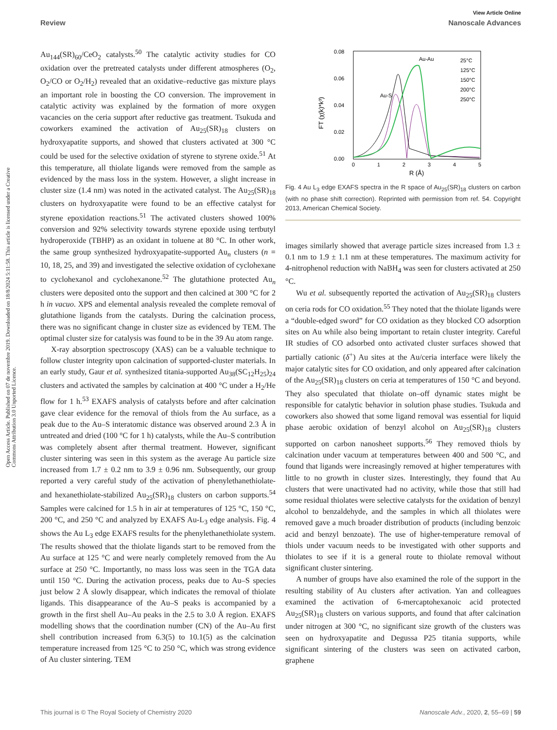View Article Online
Review Nanoscale Advances
Open Access Article. Published on 07 de novembre 2019. Downloaded on 18/8/2024 5:11:58. This article is licensed under a Creative Commons Attribution 3.0 Unported Licence.
Au<sub>144</sub>(SR)<sub>60</sub>/CeO<sub>2</sub> catalysts.<sup>50</sup> The catalytic activity studies for CO oxidation over the pretreated catalysts under different atmospheres (O<sub>2</sub>, O<sub>2</sub>/CO or O<sub>2</sub>/H<sub>2</sub>) revealed that an oxidative–reductive gas mixture plays an important role in boosting the CO conversion. The improvement in catalytic activity was explained by the formation of more oxygen vacancies on the ceria support after reductive gas treatment. Tsukuda and coworkers examined the activation of Au<sub>25</sub>(SR)<sub>18</sub> clusters on hydroxyapatite supports, and showed that clusters activated at 300 °C could be used for the selective oxidation of styrene to styrene oxide.<sup>51</sup> At this temperature, all thiolate ligands were removed from the sample as evidenced by the mass loss in the system. However, a slight increase in cluster size (1.4 nm) was noted in the activated catalyst. The Au<sub>25</sub>(SR)<sub>18</sub> clusters on hydroxyapatite were found to be an effective catalyst for styrene epoxidation reactions.<sup>51</sup> The activated clusters showed 100% conversion and 92% selectivity towards styrene epoxide using tertbutyl hydroperoxide (TBHP) as an oxidant in toluene at 80 °C. In other work, the same group synthesized hydroxyapatite-supported Au<sub>n</sub> clusters (n = 10, 18, 25, and 39) and investigated the selective oxidation of cyclohexane to cyclohexanol and cyclohexanone.<sup>52</sup> The glutathione protected Au<sub>n</sub> clusters were deposited onto the support and then calcined at 300 °C for 2 h in vacuo. XPS and elemental analysis revealed the complete removal of glutathione ligands from the catalysts. During the calcination process, there was no significant change in cluster size as evidenced by TEM. The optimal cluster size for catalysis was found to be in the 39 Au atom range.
X-ray absorption spectroscopy (XAS) can be a valuable technique to follow cluster integrity upon calcination of supported-cluster materials. In an early study, Gaur et al. synthesized titania-supported Au<sub>38</sub>(SC<sub>12</sub>H<sub>25</sub>)<sub>24</sub> clusters and activated the samples by calcination at 400 °C under a H<sub>2</sub>/He flow for 1 h.<sup>53</sup> EXAFS analysis of catalysts before and after calcination gave clear evidence for the removal of thiols from the Au surface, as a peak due to the Au–S interatomic distance was observed around 2.3 Å in untreated and dried (100 °C for 1 h) catalysts, while the Au–S contribution was completely absent after thermal treatment. However, significant cluster sintering was seen in this system as the average Au particle size increased from 1.7 ± 0.2 nm to 3.9 ± 0.96 nm. Subsequently, our group reported a very careful study of the activation of phenylethanethiolate- and hexanethiolate-stabilized Au<sub>25</sub>(SR)<sub>18</sub> clusters on carbon supports.<sup>54</sup> Samples were calcined for 1.5 h in air at temperatures of 125 °C, 150 °C, 200 °C, and 250 °C and analyzed by EXAFS Au-L<sub>3</sub> edge analysis. Fig. 4 shows the Au L<sub>3</sub> edge EXAFS results for the phenylethanethiolate system. The results showed that the thiolate ligands start to be removed from the Au surface at 125 °C and were nearly completely removed from the Au surface at 250 °C. Importantly, no mass loss was seen in the TGA data until 150 °C. During the activation process, peaks due to Au–S species just below 2 Å slowly disappear, which indicates the removal of thiolate ligands. This disappearance of the Au–S peaks is accompanied by a growth in the first shell Au–Au peaks in the 2.5 to 3.0 Å region. EXAFS modelling shows that the coordination number (CN) of the Au–Au first shell contribution increased from 6.3(5) to 10.1(5) as the calcination temperature increased from 125 °C to 250 °C, which was strong evidence of Au cluster sintering. TEM
0.08
0.06
0.04
0.02
0.00
0
1
2
3
4
5
R (Å)
FT (χ(k)*k³)
Au-S
Au-Au
25°C
125°C
150°C
200°C
250°C
Fig. 4 Au L<sub>3</sub> edge EXAFS spectra in the R space of Au<sub>25</sub>(SR)<sub>18</sub> clusters on carbon (with no phase shift correction). Reprinted with permission from ref. 54. Copyright 2013, American Chemical Society.
images similarly showed that average particle sizes increased from 1.3 ± 0.1 nm to 1.9 ± 1.1 nm at these temperatures. The maximum activity for 4-nitrophenol reduction with NaBH<sub>4</sub> was seen for clusters activated at 250 °C.
Wu et al. subsequently reported the activation of Au<sub>25</sub>(SR)<sub>18</sub> clusters on ceria rods for CO oxidation.<sup>55</sup> They noted that the thiolate ligands were a “double-edged sword” for CO oxidation as they blocked CO adsorption sites on Au while also being important to retain cluster integrity. Careful IR studies of CO adsorbed onto activated cluster surfaces showed that partially cationic (δ<sup>+</sup>) Au sites at the Au/ceria interface were likely the major catalytic sites for CO oxidation, and only appeared after calcination of the Au<sub>25</sub>(SR)<sub>18</sub> clusters on ceria at temperatures of 150 °C and beyond. They also speculated that thiolate on–off dynamic states might be responsible for catalytic behavior in solution phase studies. Tsukuda and coworkers also showed that some ligand removal was essential for liquid phase aerobic oxidation of benzyl alcohol on Au<sub>25</sub>(SR)<sub>18</sub> clusters supported on carbon nanosheet supports.<sup>56</sup> They removed thiols by calcination under vacuum at temperatures between 400 and 500 °C, and found that ligands were increasingly removed at higher temperatures with little to no growth in cluster sizes. Interestingly, they found that Au clusters that were unactivated had no activity, while those that still had some residual thiolates were selective catalysts for the oxidation of benzyl alcohol to benzaldehyde, and the samples in which all thiolates were removed gave a much broader distribution of products (including benzoic acid and benzyl benzoate). The use of higher-temperature removal of thiols under vacuum needs to be investigated with other supports and thiolates to see if it is a general route to thiolate removal without significant cluster sintering.
A number of groups have also examined the role of the support in the resulting stability of Au clusters after activation. Yan and colleagues examined the activation of 6-mercaptohexanoic acid protected Au<sub>25</sub>(SR)<sub>18</sub> clusters on various supports, and found that after calcination under nitrogen at 300 °C, no significant size growth of the clusters was seen on hydroxyapatite and Degussa P25 titania supports, while significant sintering of the clusters was seen on activated carbon, graphene
This journal is © The Royal Society of Chemistry 2020 Nanoscale Adv., 2020, 2, 55–69 | 59